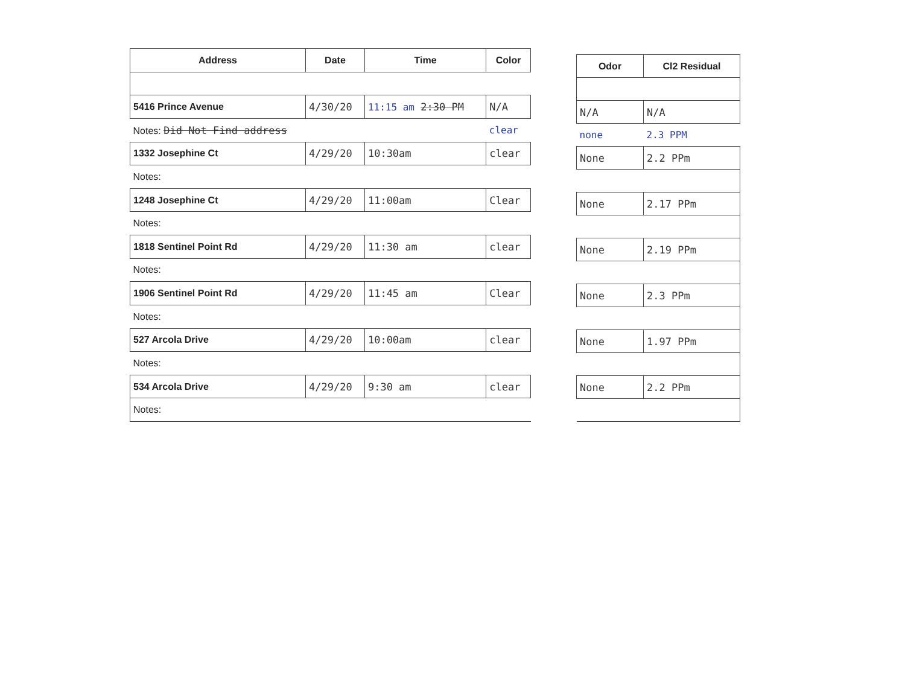| Address | Date | Time | Color |
| --- | --- | --- | --- |
| 5416 Prince Avenue | 4/30/20 | 11:15 am 2:30 PM | N/A |
| Notes: Did Not Find address | | | clear |
| 1332 Josephine Ct | 4/29/20 | 10:30am | clear |
| Notes: | | | |
| 1248 Josephine Ct | 4/29/20 | 11:00am | Clear |
| Notes: | | | |
| 1818 Sentinel Point Rd | 4/29/20 | 11:30 am | clear |
| Notes: | | | |
| 1906 Sentinel Point Rd | 4/29/20 | 11:45 am | Clear |
| Notes: | | | |
| 527 Arcola Drive | 4/29/20 | 10:00am | clear |
| Notes: | | | |
| 534 Arcola Drive | 4/29/20 | 9:30 am | clear |
| Notes: | | | |
| Odor | Cl2 Residual |
| --- | --- |
| N/A | N/A |
| none | 2.3 PPM |
| None | 2.2 PPm |
| None | 2.17 PPm |
| None | 2.19 PPm |
| None | 2.3 PPm |
| None | 1.97 PPm |
| None | 2.2 PPm |